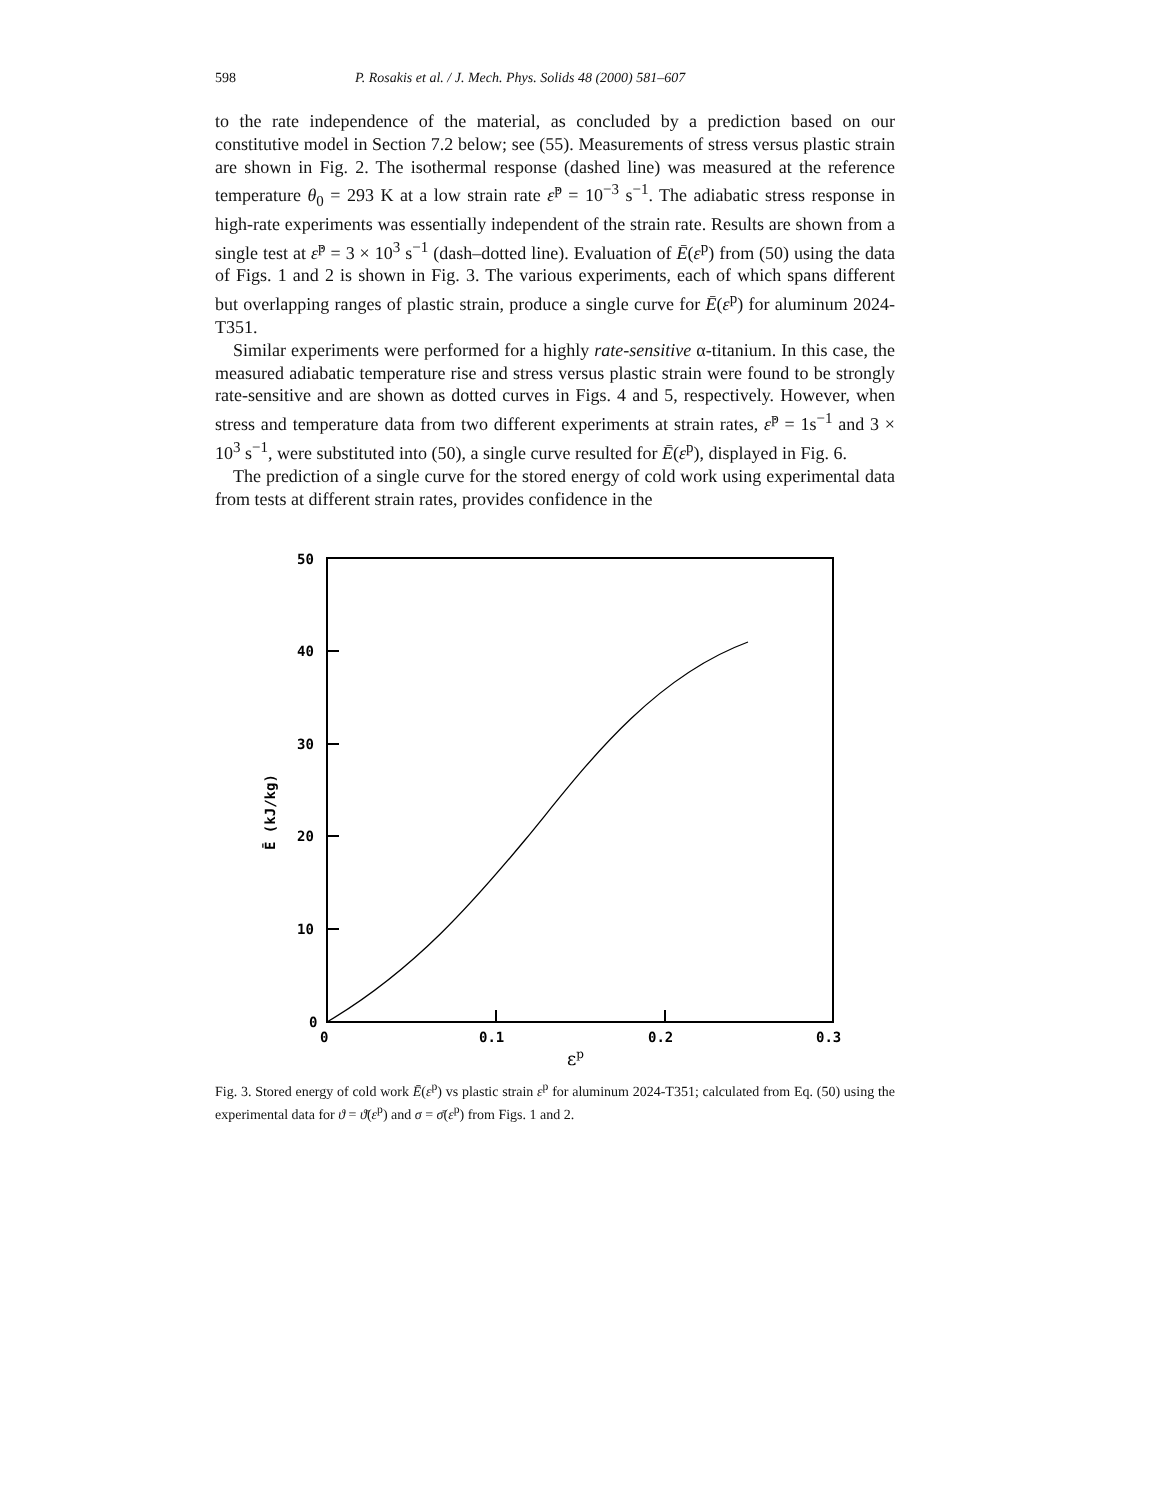598 P. Rosakis et al. / J. Mech. Phys. Solids 48 (2000) 581–607
to the rate independence of the material, as concluded by a prediction based on our constitutive model in Section 7.2 below; see (55). Measurements of stress versus plastic strain are shown in Fig. 2. The isothermal response (dashed line) was measured at the reference temperature θ<sub>0</sub> = 293 K at a low strain rate ε̇<sup>p</sup> = 10<sup>−3</sup> s<sup>−1</sup>. The adiabatic stress response in high-rate experiments was essentially independent of the strain rate. Results are shown from a single test at ε̇<sup>p</sup> = 3 × 10<sup>3</sup> s<sup>−1</sup> (dash–dotted line). Evaluation of Ē(ε<sup>p</sup>) from (50) using the data of Figs. 1 and 2 is shown in Fig. 3. The various experiments, each of which spans different but overlapping ranges of plastic strain, produce a single curve for Ē(ε<sup>p</sup>) for aluminum 2024-T351.
Similar experiments were performed for a highly rate-sensitive α-titanium. In this case, the measured adiabatic temperature rise and stress versus plastic strain were found to be strongly rate-sensitive and are shown as dotted curves in Figs. 4 and 5, respectively. However, when stress and temperature data from two different experiments at strain rates, ε̇<sup>p</sup> = 1s<sup>−1</sup> and 3 × 10<sup>3</sup> s<sup>−1</sup>, were substituted into (50), a single curve resulted for Ē(ε<sup>p</sup>), displayed in Fig. 6.
The prediction of a single curve for the stored energy of cold work using experimental data from tests at different strain rates, provides confidence in the
50
40
30
20
10
0
0
0.1
0.2
0.3
εp
Ē (kJ/kg)
Fig. 3. Stored energy of cold work Ē(ε<sup>p</sup>) vs plastic strain ε<sup>p</sup> for aluminum 2024-T351; calculated from Eq. (50) using the experimental data for ϑ = ϑ̄(ε<sup>p</sup>) and σ = σ̄(ε<sup>p</sup>) from Figs. 1 and 2.